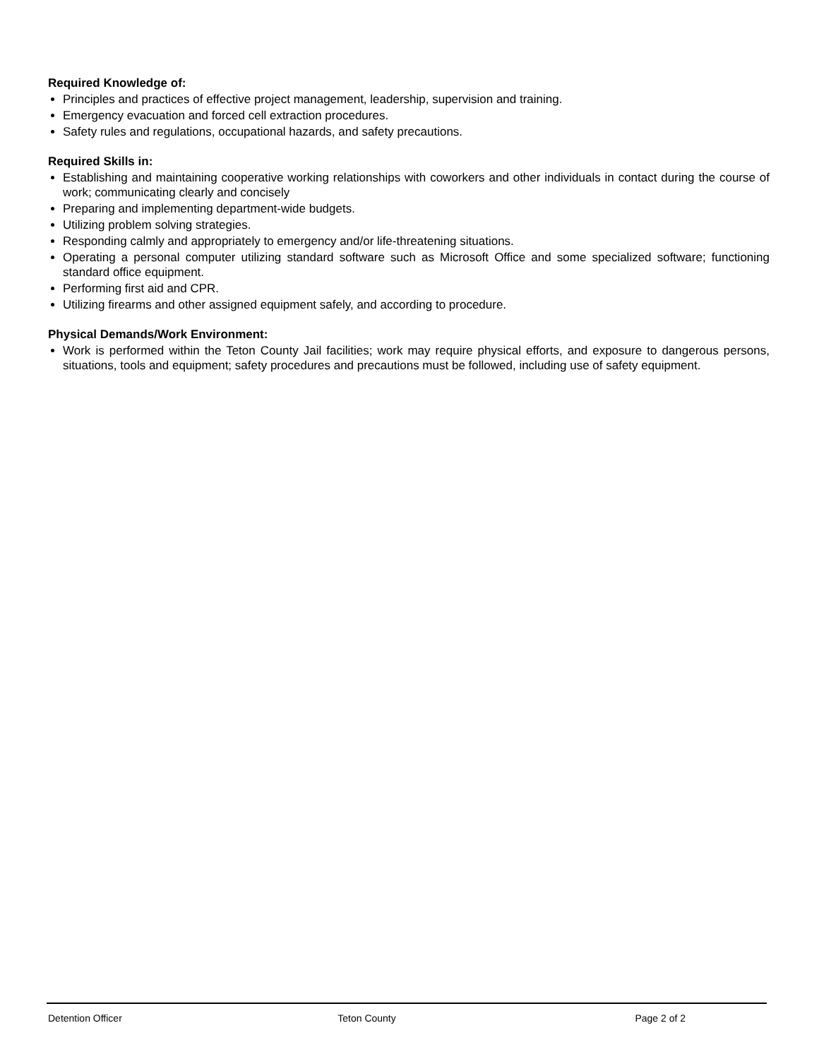Required Knowledge of:
Principles and practices of effective project management, leadership, supervision and training.
Emergency evacuation and forced cell extraction procedures.
Safety rules and regulations, occupational hazards, and safety precautions.
Required Skills in:
Establishing and maintaining cooperative working relationships with coworkers and other individuals in contact during the course of work; communicating clearly and concisely
Preparing and implementing department-wide budgets.
Utilizing problem solving strategies.
Responding calmly and appropriately to emergency and/or life-threatening situations.
Operating a personal computer utilizing standard software such as Microsoft Office and some specialized software; functioning standard office equipment.
Performing first aid and CPR.
Utilizing firearms and other assigned equipment safely, and according to procedure.
Physical Demands/Work Environment:
Work is performed within the Teton County Jail facilities; work may require physical efforts, and exposure to dangerous persons, situations, tools and equipment; safety procedures and precautions must be followed, including use of safety equipment.
Detention Officer Teton County Page 2 of 2